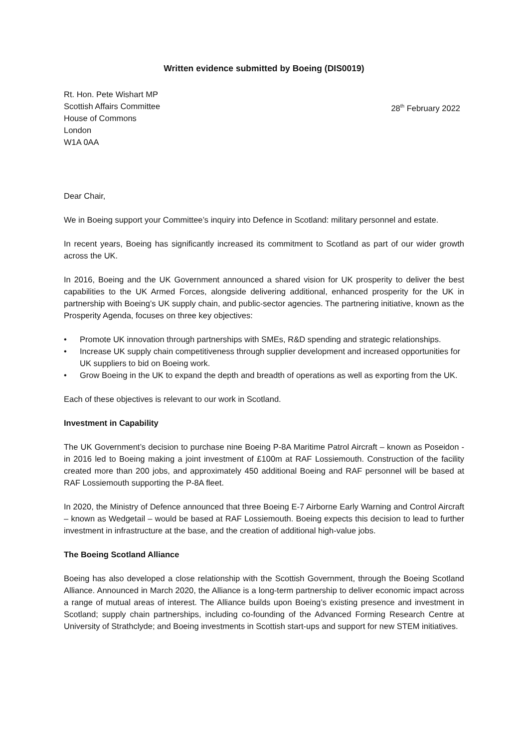Written evidence submitted by Boeing (DIS0019)
Rt. Hon. Pete Wishart MP
Scottish Affairs Committee
House of Commons
London
W1A 0AA
28<sup>th</sup> February 2022
Dear Chair,
We in Boeing support your Committee’s inquiry into Defence in Scotland: military personnel and estate.
In recent years, Boeing has significantly increased its commitment to Scotland as part of our wider growth across the UK.
In 2016, Boeing and the UK Government announced a shared vision for UK prosperity to deliver the best capabilities to the UK Armed Forces, alongside delivering additional, enhanced prosperity for the UK in partnership with Boeing’s UK supply chain, and public-sector agencies. The partnering initiative, known as the Prosperity Agenda, focuses on three key objectives:
• Promote UK innovation through partnerships with SMEs, R&D spending and strategic relationships.
• Increase UK supply chain competitiveness through supplier development and increased opportunities for UK suppliers to bid on Boeing work.
• Grow Boeing in the UK to expand the depth and breadth of operations as well as exporting from the UK.
Each of these objectives is relevant to our work in Scotland.
Investment in Capability
The UK Government’s decision to purchase nine Boeing P-8A Maritime Patrol Aircraft – known as Poseidon - in 2016 led to Boeing making a joint investment of £100m at RAF Lossiemouth. Construction of the facility created more than 200 jobs, and approximately 450 additional Boeing and RAF personnel will be based at RAF Lossiemouth supporting the P-8A fleet.
In 2020, the Ministry of Defence announced that three Boeing E-7 Airborne Early Warning and Control Aircraft – known as Wedgetail – would be based at RAF Lossiemouth. Boeing expects this decision to lead to further investment in infrastructure at the base, and the creation of additional high-value jobs.
The Boeing Scotland Alliance
Boeing has also developed a close relationship with the Scottish Government, through the Boeing Scotland Alliance. Announced in March 2020, the Alliance is a long-term partnership to deliver economic impact across a range of mutual areas of interest. The Alliance builds upon Boeing’s existing presence and investment in Scotland; supply chain partnerships, including co-founding of the Advanced Forming Research Centre at University of Strathclyde; and Boeing investments in Scottish start-ups and support for new STEM initiatives.